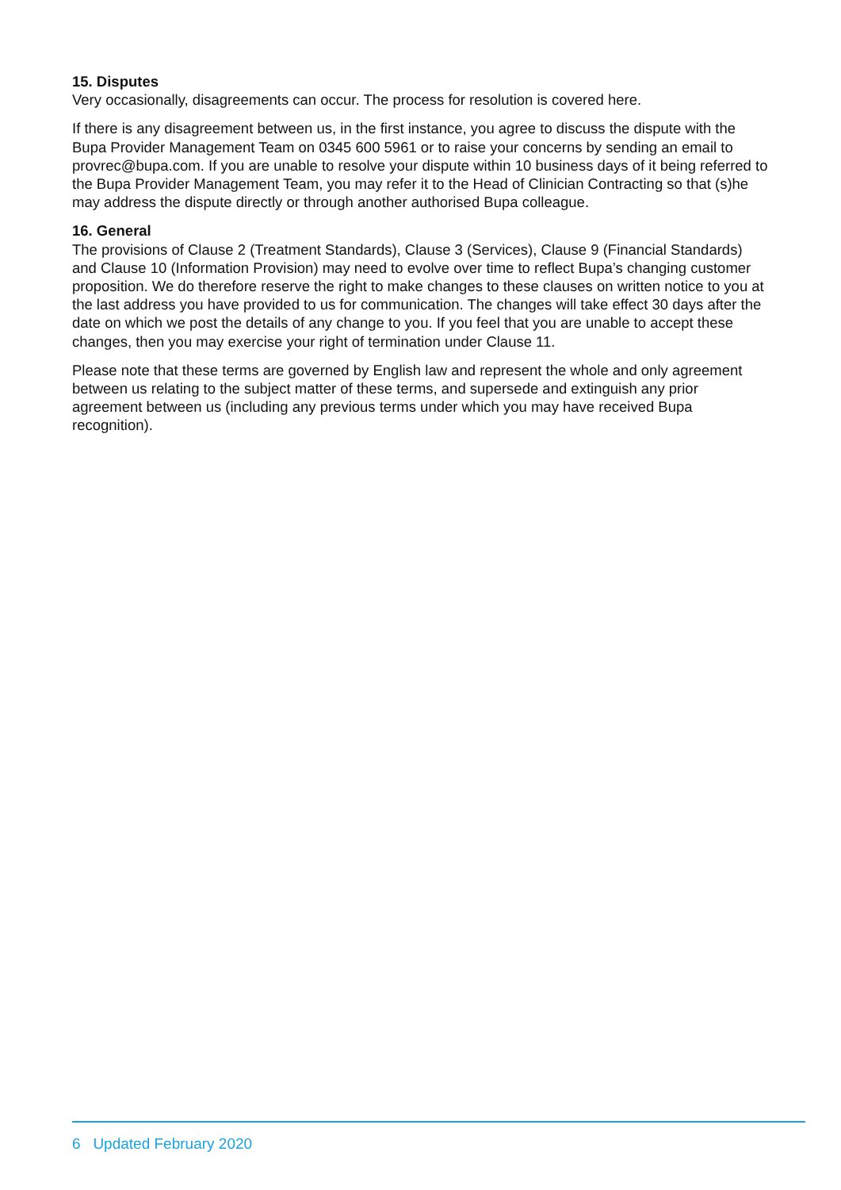15. Disputes
Very occasionally, disagreements can occur. The process for resolution is covered here.
If there is any disagreement between us, in the first instance, you agree to discuss the dispute with the Bupa Provider Management Team on 0345 600 5961 or to raise your concerns by sending an email to provrec@bupa.com. If you are unable to resolve your dispute within 10 business days of it being referred to the Bupa Provider Management Team, you may refer it to the Head of Clinician Contracting so that (s)he may address the dispute directly or through another authorised Bupa colleague.
16. General
The provisions of Clause 2 (Treatment Standards), Clause 3 (Services), Clause 9 (Financial Standards) and Clause 10 (Information Provision) may need to evolve over time to reflect Bupa’s changing customer proposition. We do therefore reserve the right to make changes to these clauses on written notice to you at the last address you have provided to us for communication. The changes will take effect 30 days after the date on which we post the details of any change to you. If you feel that you are unable to accept these changes, then you may exercise your right of termination under Clause 11.
Please note that these terms are governed by English law and represent the whole and only agreement between us relating to the subject matter of these terms, and supersede and extinguish any prior agreement between us (including any previous terms under which you may have received Bupa recognition).
6 Updated February 2020